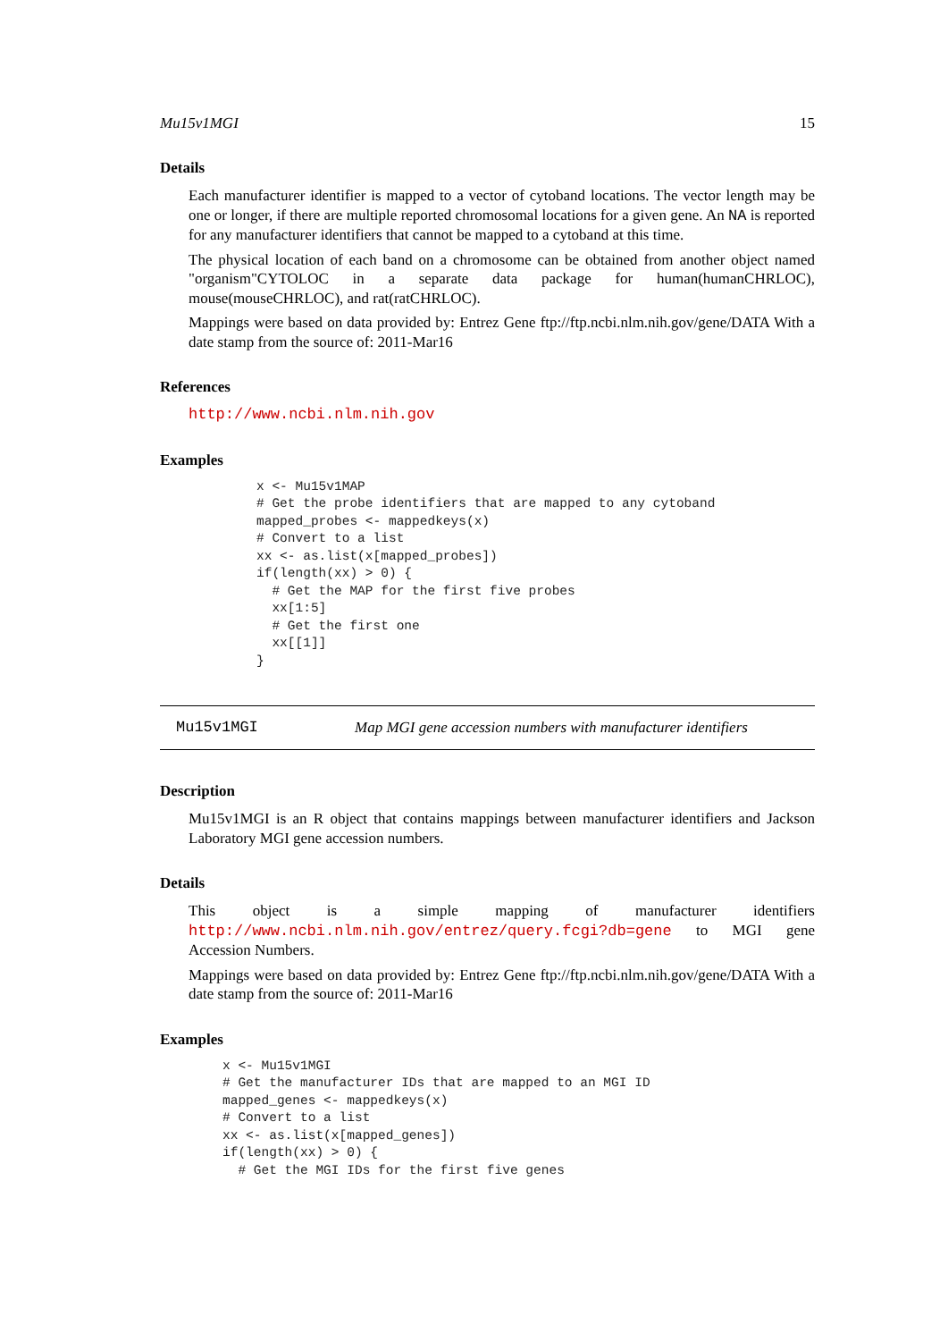Mu15v1MGI 15
Details
Each manufacturer identifier is mapped to a vector of cytoband locations. The vector length may be one or longer, if there are multiple reported chromosomal locations for a given gene. An NA is reported for any manufacturer identifiers that cannot be mapped to a cytoband at this time.
The physical location of each band on a chromosome can be obtained from another object named "organism"CYTOLOC in a separate data package for human(humanCHRLOC), mouse(mouseCHRLOC), and rat(ratCHRLOC).
Mappings were based on data provided by: Entrez Gene ftp://ftp.ncbi.nlm.nih.gov/gene/DATA With a date stamp from the source of: 2011-Mar16
References
http://www.ncbi.nlm.nih.gov
Examples
x <- Mu15v1MAP
# Get the probe identifiers that are mapped to any cytoband
mapped_probes <- mappedkeys(x)
# Convert to a list
xx <- as.list(x[mapped_probes])
if(length(xx) > 0) {
  # Get the MAP for the first five probes
  xx[1:5]
  # Get the first one
  xx[[1]]
}
Mu15v1MGI Map MGI gene accession numbers with manufacturer identifiers
Description
Mu15v1MGI is an R object that contains mappings between manufacturer identifiers and Jackson Laboratory MGI gene accession numbers.
Details
This object is a simple mapping of manufacturer identifiers http://www.ncbi.nlm.nih.gov/entrez/query.fcgi?db=gene to MGI gene Accession Numbers.
Mappings were based on data provided by: Entrez Gene ftp://ftp.ncbi.nlm.nih.gov/gene/DATA With a date stamp from the source of: 2011-Mar16
Examples
x <- Mu15v1MGI
# Get the manufacturer IDs that are mapped to an MGI ID
mapped_genes <- mappedkeys(x)
# Convert to a list
xx <- as.list(x[mapped_genes])
if(length(xx) > 0) {
  # Get the MGI IDs for the first five genes